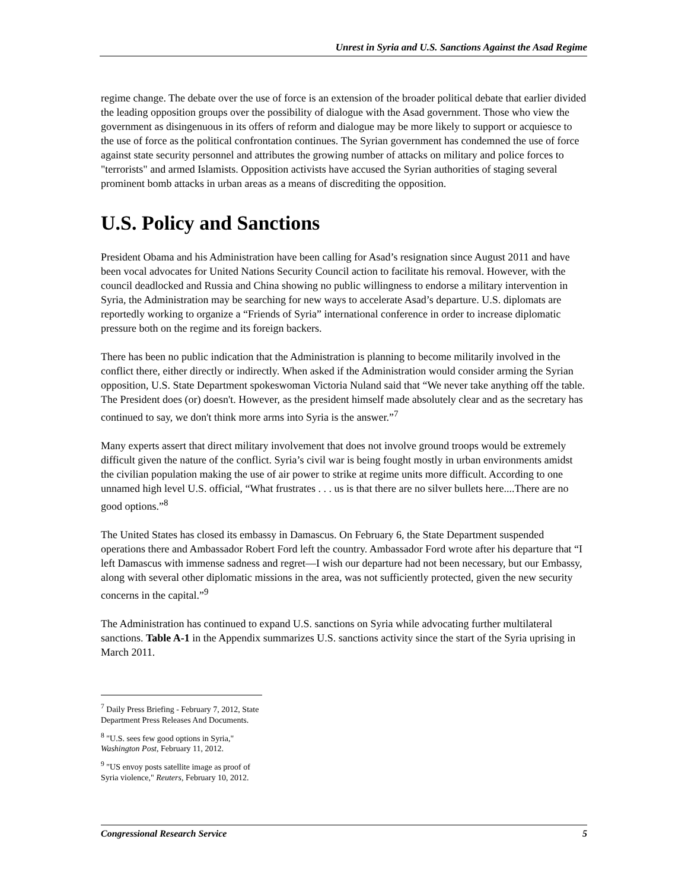Unrest in Syria and U.S. Sanctions Against the Asad Regime
regime change. The debate over the use of force is an extension of the broader political debate that earlier divided the leading opposition groups over the possibility of dialogue with the Asad government. Those who view the government as disingenuous in its offers of reform and dialogue may be more likely to support or acquiesce to the use of force as the political confrontation continues. The Syrian government has condemned the use of force against state security personnel and attributes the growing number of attacks on military and police forces to "terrorists" and armed Islamists. Opposition activists have accused the Syrian authorities of staging several prominent bomb attacks in urban areas as a means of discrediting the opposition.
U.S. Policy and Sanctions
President Obama and his Administration have been calling for Asad’s resignation since August 2011 and have been vocal advocates for United Nations Security Council action to facilitate his removal. However, with the council deadlocked and Russia and China showing no public willingness to endorse a military intervention in Syria, the Administration may be searching for new ways to accelerate Asad’s departure. U.S. diplomats are reportedly working to organize a “Friends of Syria” international conference in order to increase diplomatic pressure both on the regime and its foreign backers.
There has been no public indication that the Administration is planning to become militarily involved in the conflict there, either directly or indirectly. When asked if the Administration would consider arming the Syrian opposition, U.S. State Department spokeswoman Victoria Nuland said that “We never take anything off the table. The President does (or) doesn't. However, as the president himself made absolutely clear and as the secretary has continued to say, we don't think more arms into Syria is the answer.”<sup>7</sup>
Many experts assert that direct military involvement that does not involve ground troops would be extremely difficult given the nature of the conflict. Syria’s civil war is being fought mostly in urban environments amidst the civilian population making the use of air power to strike at regime units more difficult. According to one unnamed high level U.S. official, “What frustrates . . . us is that there are no silver bullets here....There are no good options.”<sup>8</sup>
The United States has closed its embassy in Damascus. On February 6, the State Department suspended operations there and Ambassador Robert Ford left the country. Ambassador Ford wrote after his departure that “I left Damascus with immense sadness and regret—I wish our departure had not been necessary, but our Embassy, along with several other diplomatic missions in the area, was not sufficiently protected, given the new security concerns in the capital.”<sup>9</sup>
The Administration has continued to expand U.S. sanctions on Syria while advocating further multilateral sanctions. Table A-1 in the Appendix summarizes U.S. sanctions activity since the start of the Syria uprising in March 2011.
<sup>7</sup> Daily Press Briefing - February 7, 2012, State Department Press Releases And Documents.
<sup>8</sup> "U.S. sees few good options in Syria," Washington Post, February 11, 2012.
<sup>9</sup> "US envoy posts satellite image as proof of Syria violence," Reuters, February 10, 2012.
Congressional Research Service 5